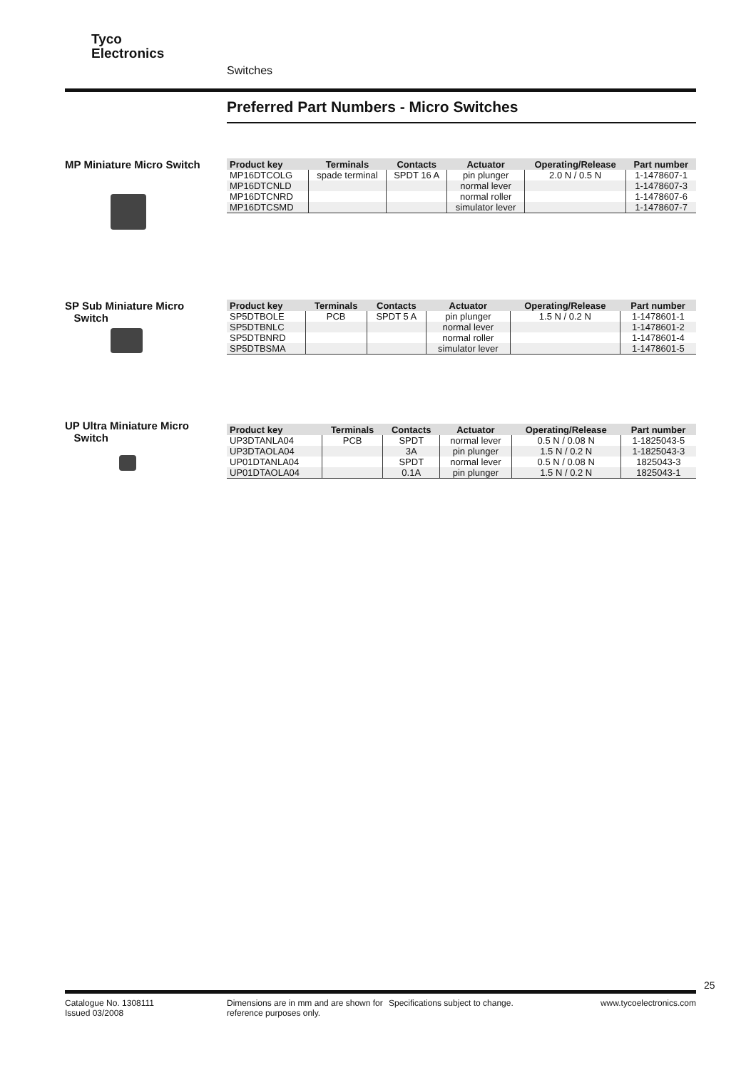Tyco
Electronics
Switches
Preferred Part Numbers - Micro Switches
MP Miniature Micro Switch
| Product key | Terminals | Contacts | Actuator | Operating/Release | Part number |
| --- | --- | --- | --- | --- | --- |
| MP16DTCOLG | spade terminal | SPDT 16 A | pin plunger | 2.0 N / 0.5 N | 1-1478607-1 |
| MP16DTCNLD | | | normal lever | | 1-1478607-3 |
| MP16DTCNRD | | | normal roller | | 1-1478607-6 |
| MP16DTCSMD | | | simulator lever | | 1-1478607-7 |
SP Sub Miniature Micro
Switch
| Product key | Terminals | Contacts | Actuator | Operating/Release | Part number |
| --- | --- | --- | --- | --- | --- |
| SP5DTBOLE | PCB | SPDT 5 A | pin plunger | 1.5 N / 0.2 N | 1-1478601-1 |
| SP5DTBNLC | | | normal lever | | 1-1478601-2 |
| SP5DTBNRD | | | normal roller | | 1-1478601-4 |
| SP5DTBSMA | | | simulator lever | | 1-1478601-5 |
UP Ultra Miniature Micro
Switch
| Product key | Terminals | Contacts | Actuator | Operating/Release | Part number |
| --- | --- | --- | --- | --- | --- |
| UP3DTANLA04 | PCB | SPDT | normal lever | 0.5 N / 0.08 N | 1-1825043-5 |
| UP3DTAOLA04 | | 3A | pin plunger | 1.5 N / 0.2 N | 1-1825043-3 |
| UP01DTANLA04 | | SPDT | normal lever | 0.5 N / 0.08 N | 1825043-3 |
| UP01DTAOLA04 | | 0.1A | pin plunger | 1.5 N / 0.2 N | 1825043-1 |
25
Catalogue No. 1308111
Issued 03/2008
Dimensions are in mm and are shown for reference purposes only.
Specifications subject to change. www.tycoelectronics.com